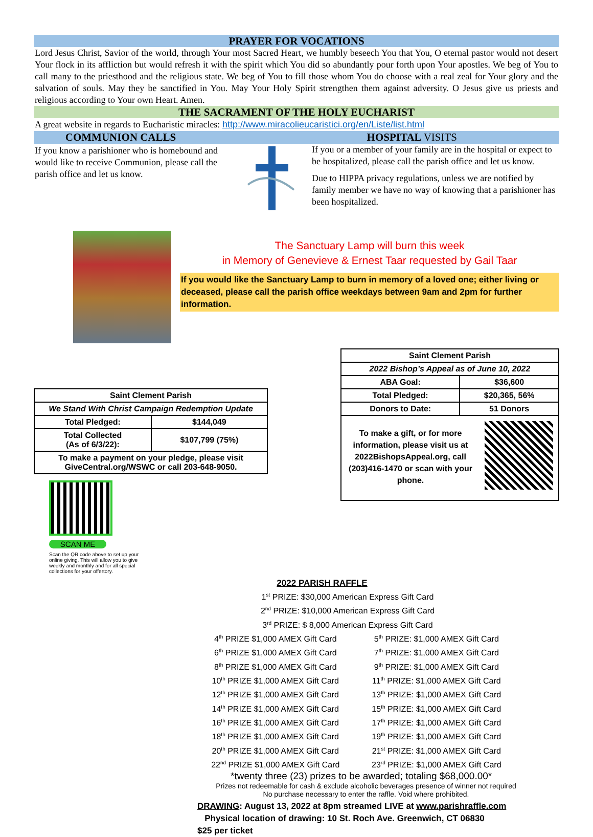PRAYER FOR VOCATIONS
Lord Jesus Christ, Savior of the world, through Your most Sacred Heart, we humbly beseech You that You, O eternal pastor would not desert Your flock in its affliction but would refresh it with the spirit which You did so abundantly pour forth upon Your apostles. We beg of You to call many to the priesthood and the religious state. We beg of You to fill those whom You do choose with a real zeal for Your glory and the salvation of souls. May they be sanctified in You. May Your Holy Spirit strengthen them against adversity. O Jesus give us priests and religious according to Your own Heart. Amen.
THE SACRAMENT OF THE HOLY EUCHARIST
A great website in regards to Eucharistic miracles: http://www.miracolieucaristici.org/en/Liste/list.html
COMMUNION CALLS HOSPITAL VISITS
If you know a parishioner who is homebound and would like to receive Communion, please call the parish office and let us know.
If you or a member of your family are in the hospital or expect to be hospitalized, please call the parish office and let us know.
Due to HIPPA privacy regulations, unless we are notified by family member we have no way of knowing that a parishioner has been hospitalized.
The Sanctuary Lamp will burn this week
in Memory of Genevieve & Ernest Taar requested by Gail Taar
If you would like the Sanctuary Lamp to burn in memory of a loved one; either living or deceased, please call the parish office weekdays between 9am and 2pm for further information.
| Saint Clement Parish | |
| We Stand With Christ Campaign Redemption Update | |
| Total Pledged: | $144,049 |
| Total Collected (As of 6/3/22): | $107,799 (75%) |
| To make a payment on your pledge, please visit GiveCentral.org/WSWC or call 203-648-9050. | |
SCAN ME
Scan the QR code above to set up your online giving. This will allow you to give weekly and monthly and for all special collections for your offertory.
| Saint Clement Parish | |
| 2022 Bishop’s Appeal as of June 10, 2022 | |
| ABA Goal: | $36,600 |
| Total Pledged: | $20,365, 56% |
| Donors to Date: | 51 Donors |
| To make a gift, or for more information, please visit us at 2022BishopsAppeal.org, call (203)416-1470 or scan with your phone. | |
2022 PARISH RAFFLE
1<sup>st</sup> PRIZE: $30,000 American Express Gift Card
2<sup>nd</sup> PRIZE: $10,000 American Express Gift Card
3<sup>rd</sup> PRIZE: $ 8,000 American Express Gift Card
| 4<sup>th</sup> PRIZE $1,000 AMEX Gift Card | 5<sup>th</sup> PRIZE: $1,000 AMEX Gift Card |
| 6<sup>th</sup> PRIZE $1,000 AMEX Gift Card | 7<sup>th</sup> PRIZE: $1,000 AMEX Gift Card |
| 8<sup>th</sup> PRIZE $1,000 AMEX Gift Card | 9<sup>th</sup> PRIZE: $1,000 AMEX Gift Card |
| 10<sup>th</sup> PRIZE $1,000 AMEX Gift Card | 11<sup>th</sup> PRIZE: $1,000 AMEX Gift Card |
| 12<sup>th</sup> PRIZE $1,000 AMEX Gift Card | 13<sup>th</sup> PRIZE: $1,000 AMEX Gift Card |
| 14<sup>th</sup> PRIZE $1,000 AMEX Gift Card | 15<sup>th</sup> PRIZE: $1,000 AMEX Gift Card |
| 16<sup>th</sup> PRIZE $1,000 AMEX Gift Card | 17<sup>th</sup> PRIZE: $1,000 AMEX Gift Card |
| 18<sup>th</sup> PRIZE $1,000 AMEX Gift Card | 19<sup>th</sup> PRIZE: $1,000 AMEX Gift Card |
| 20<sup>th</sup> PRIZE $1,000 AMEX Gift Card | 21<sup>st</sup> PRIZE: $1,000 AMEX Gift Card |
| 22<sup>nd</sup> PRIZE $1,000 AMEX Gift Card | 23<sup>rd</sup> PRIZE: $1,000 AMEX Gift Card |
*twenty three (23) prizes to be awarded; totaling $68,000.00*
Prizes not redeemable for cash & exclude alcoholic beverages presence of winner not required
No purchase necessary to enter the raffle. Void where prohibited.
DRAWING: August 13, 2022 at 8pm streamed LIVE at www.parishraffle.com
Physical location of drawing: 10 St. Roch Ave. Greenwich, CT 06830
$25 per ticket